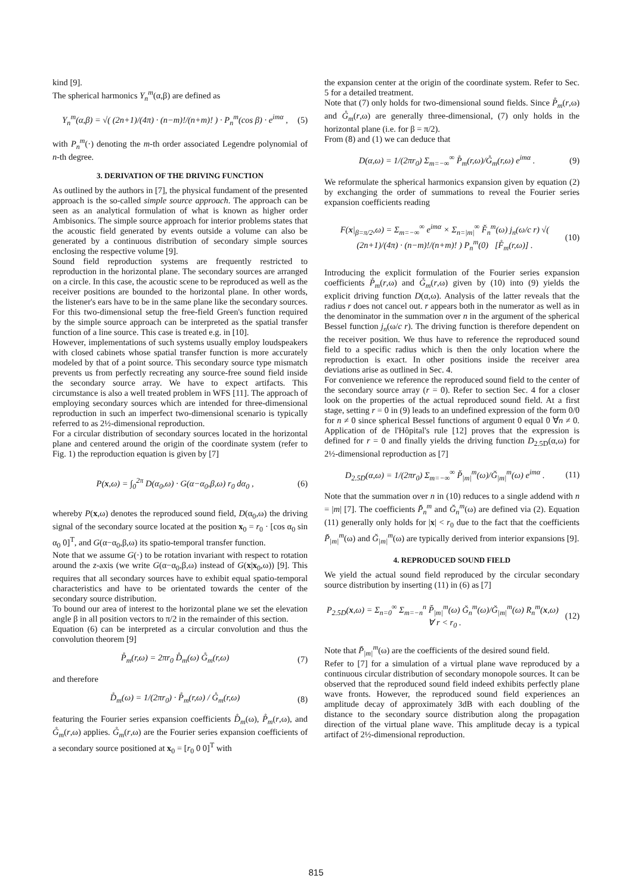kind [9].
The spherical harmonics Y<sub>n</sub><sup>m</sup>(α,β) are defined as
Y<sub>n</sub><sup>m</sup>(α,β) = √( (2n+1)/(4π) · (n−m)!/(n+m)! ) · P<sub>n</sub><sup>m</sup>(cos β) · e<sup>imα</sup> , (5)
with P<sub>n</sub><sup>m</sup>(·) denoting the m-th order associated Legendre polynomial of n-th degree.
3. DERIVATION OF THE DRIVING FUNCTION
As outlined by the authors in [7], the physical fundament of the presented approach is the so-called simple source approach. The approach can be seen as an analytical formulation of what is known as higher order Ambisonics. The simple source approach for interior problems states that the acoustic field generated by events outside a volume can also be generated by a continuous distribution of secondary simple sources enclosing the respective volume [9].
Sound field reproduction systems are frequently restricted to reproduction in the horizontal plane. The secondary sources are arranged on a circle. In this case, the acoustic scene to be reproduced as well as the receiver positions are bounded to the horizontal plane. In other words, the listener's ears have to be in the same plane like the secondary sources. For this two-dimensional setup the free-field Green's function required by the simple source approach can be interpreted as the spatial transfer function of a line source. This case is treated e.g. in [10].
However, implementations of such systems usually employ loudspeakers with closed cabinets whose spatial transfer function is more accurately modeled by that of a point source. This secondary source type mismatch prevents us from perfectly recreating any source-free sound field inside the secondary source array. We have to expect artifacts. This circumstance is also a well treated problem in WFS [11]. The approach of employing secondary sources which are intended for three-dimensional reproduction in such an imperfect two-dimensional scenario is typically referred to as 2½-dimensional reproduction.
For a circular distribution of secondary sources located in the horizontal plane and centered around the origin of the coordinate system (refer to Fig. 1) the reproduction equation is given by [7]
P(x,ω) = ∫<sub>0</sub><sup>2π</sup> D(α<sub>0</sub>,ω) · G(α−α<sub>0</sub>,β,ω) r<sub>0</sub> dα<sub>0</sub> , (6)
whereby P(x,ω) denotes the reproduced sound field, D(α<sub>0</sub>,ω) the driving signal of the secondary source located at the position x<sub>0</sub> = r<sub>0</sub> · [cos α<sub>0</sub> sin α<sub>0</sub> 0]<sup>T</sup>, and G(α−α<sub>0</sub>,β,ω) its spatio-temporal transfer function.
Note that we assume G(·) to be rotation invariant with respect to rotation around the z-axis (we write G(α−α<sub>0</sub>,β,ω) instead of G(x|x<sub>0</sub>,ω)) [9]. This requires that all secondary sources have to exhibit equal spatio-temporal characteristics and have to be orientated towards the center of the secondary source distribution.
To bound our area of interest to the horizontal plane we set the elevation angle β in all position vectors to π/2 in the remainder of this section.
Equation (6) can be interpreted as a circular convolution and thus the convolution theorem [9]
P̊<sub>m</sub>(r,ω) = 2πr<sub>0</sub> D̊<sub>m</sub>(ω) G̊<sub>m</sub>(r,ω) (7)
and therefore
D̊<sub>m</sub>(ω) = 1/(2πr<sub>0</sub>) · P̊<sub>m</sub>(r,ω) / G̊<sub>m</sub>(r,ω) (8)
featuring the Fourier series expansion coefficients D̊<sub>m</sub>(ω), P̊<sub>m</sub>(r,ω), and G̊<sub>m</sub>(r,ω) applies. G̊<sub>m</sub>(r,ω) are the Fourier series expansion coefficients of a secondary source positioned at x<sub>0</sub> = [r<sub>0</sub> 0 0]<sup>T</sup> with
the expansion center at the origin of the coordinate system. Refer to Sec. 5 for a detailed treatment.
Note that (7) only holds for two-dimensional sound fields. Since P̊<sub>m</sub>(r,ω) and G̊<sub>m</sub>(r,ω) are generally three-dimensional, (7) only holds in the horizontal plane (i.e. for β = π/2).
From (8) and (1) we can deduce that
D(α,ω) = 1/(2πr<sub>0</sub>) Σ<sub>m=−∞</sub><sup>∞</sup> P̊<sub>m</sub>(r,ω)/G̊<sub>m</sub>(r,ω) e<sup>imα</sup> . (9)
We reformulate the spherical harmonics expansion given by equation (2) by exchanging the order of summations to reveal the Fourier series expansion coefficients reading
F(x|<sub>β=π/2</sub>,ω) = Σ<sub>m=−∞</sub><sup>∞</sup> e<sup>imα</sup> × Σ<sub>n=|m|</sub><sup>∞</sup> F̆<sub>n</sub><sup>m</sup>(ω) j<sub>n</sub>(ω/c r) √( (2n+1)/(4π) · (n−m)!/(n+m)! ) P<sub>n</sub><sup>m</sup>(0) [F̊<sub>m</sub>(r,ω)] . (10)
Introducing the explicit formulation of the Fourier series expansion coefficients P̊<sub>m</sub>(r,ω) and G̊<sub>m</sub>(r,ω) given by (10) into (9) yields the explicit driving function D(α,ω). Analysis of the latter reveals that the radius r does not cancel out. r appears both in the numerator as well as in the denominator in the summation over n in the argument of the spherical Bessel function j<sub>n</sub>(ω/c r). The driving function is therefore dependent on the receiver position. We thus have to reference the reproduced sound field to a specific radius which is then the only location where the reproduction is exact. In other positions inside the receiver area deviations arise as outlined in Sec. 4.
For convenience we reference the reproduced sound field to the center of the secondary source array (r = 0). Refer to section Sec. 4 for a closer look on the properties of the actual reproduced sound field. At a first stage, setting r = 0 in (9) leads to an undefined expression of the form 0/0 for n ≠ 0 since spherical Bessel functions of argument 0 equal 0 ∀n ≠ 0. Application of de l'Hôpital's rule [12] proves that the expression is defined for r = 0 and finally yields the driving function D<sub>2.5D</sub>(α,ω) for 2½-dimensional reproduction as [7]
D<sub>2.5D</sub>(α,ω) = 1/(2πr<sub>0</sub>) Σ<sub>m=−∞</sub><sup>∞</sup> P̆<sub>|m|</sub><sup>m</sup>(ω)/Ğ<sub>|m|</sub><sup>m</sup>(ω) e<sup>imα</sup> . (11)
Note that the summation over n in (10) reduces to a single addend with n = |m| [7]. The coefficients P̆<sub>n</sub><sup>m</sup> and Ğ<sub>n</sub><sup>m</sup>(ω) are defined via (2). Equation (11) generally only holds for |x| < r<sub>0</sub> due to the fact that the coefficients P̆<sub>|m|</sub><sup>m</sup>(ω) and Ğ<sub>|m|</sub><sup>m</sup>(ω) are typically derived from interior expansions [9].
4. REPRODUCED SOUND FIELD
We yield the actual sound field reproduced by the circular secondary source distribution by inserting (11) in (6) as [7]
P<sub>2.5D</sub>(x,ω) = Σ<sub>n=0</sub><sup>∞</sup> Σ<sub>m=−n</sub><sup>n</sup> P̆<sub>|m|</sub><sup>m</sup>(ω) Ğ<sub>n</sub><sup>m</sup>(ω)/Ğ<sub>|m|</sub><sup>m</sup>(ω) R<sub>n</sub><sup>m</sup>(x,ω) ∀ r < r<sub>0</sub> . (12)
Note that P̆<sub>|m|</sub><sup>m</sup>(ω) are the coefficients of the desired sound field.
Refer to [7] for a simulation of a virtual plane wave reproduced by a continuous circular distribution of secondary monopole sources. It can be observed that the reproduced sound field indeed exhibits perfectly plane wave fronts. However, the reproduced sound field experiences an amplitude decay of approximately 3dB with each doubling of the distance to the secondary source distribution along the propagation direction of the virtual plane wave. This amplitude decay is a typical artifact of 2½-dimensional reproduction.
815